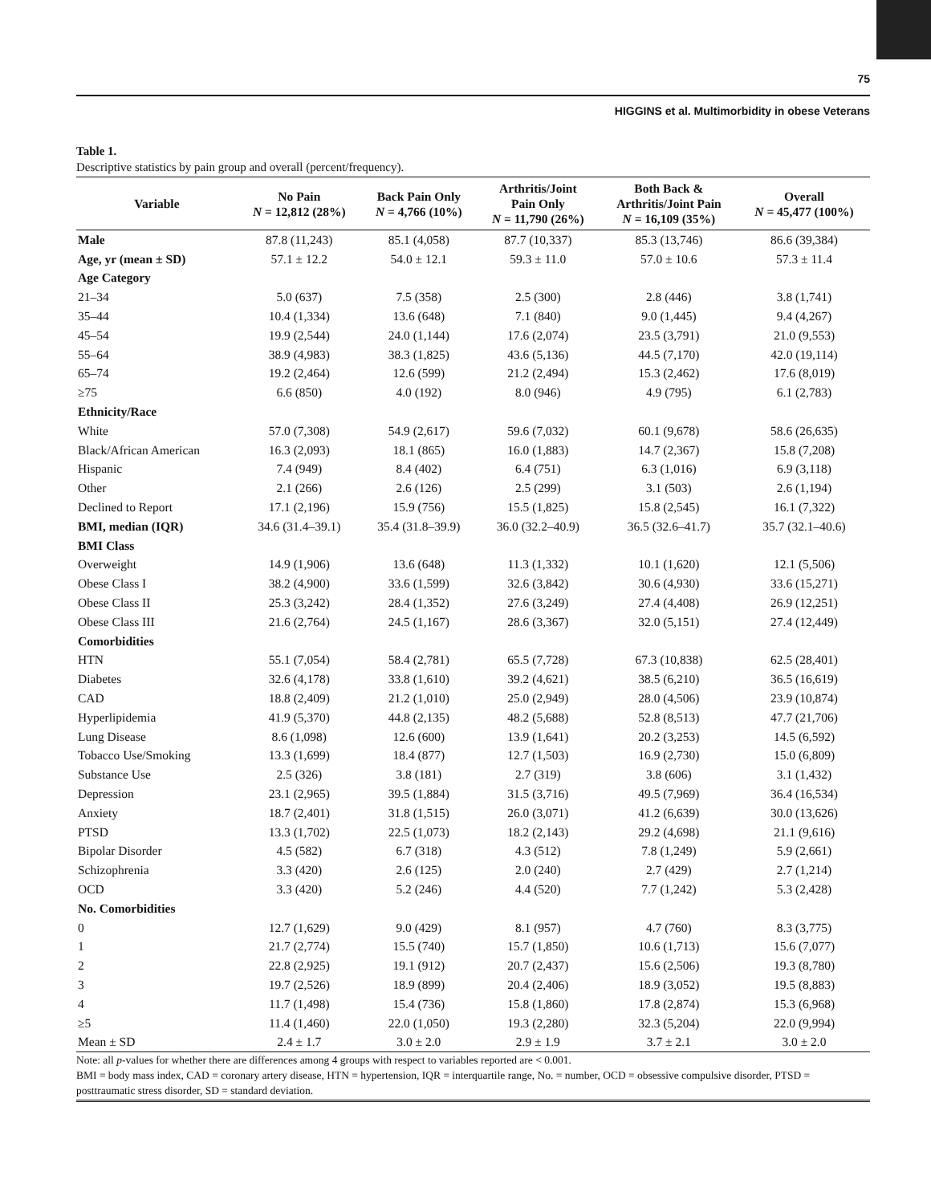75
HIGGINS et al. Multimorbidity in obese Veterans
Table 1.
Descriptive statistics by pain group and overall (percent/frequency).
| Variable | No Pain N = 12,812 (28%) | Back Pain Only N = 4,766 (10%) | Arthritis/Joint Pain Only N = 11,790 (26%) | Both Back & Arthritis/Joint Pain N = 16,109 (35%) | Overall N = 45,477 (100%) |
| --- | --- | --- | --- | --- | --- |
| Male | 87.8 (11,243) | 85.1 (4,058) | 87.7 (10,337) | 85.3 (13,746) | 86.6 (39,384) |
| Age, yr (mean ± SD) | 57.1 ± 12.2 | 54.0 ± 12.1 | 59.3 ± 11.0 | 57.0 ± 10.6 | 57.3 ± 11.4 |
| Age Category | | | | | |
| 21–34 | 5.0 (637) | 7.5 (358) | 2.5 (300) | 2.8 (446) | 3.8 (1,741) |
| 35–44 | 10.4 (1,334) | 13.6 (648) | 7.1 (840) | 9.0 (1,445) | 9.4 (4,267) |
| 45–54 | 19.9 (2,544) | 24.0 (1,144) | 17.6 (2,074) | 23.5 (3,791) | 21.0 (9,553) |
| 55–64 | 38.9 (4,983) | 38.3 (1,825) | 43.6 (5,136) | 44.5 (7,170) | 42.0 (19,114) |
| 65–74 | 19.2 (2,464) | 12.6 (599) | 21.2 (2,494) | 15.3 (2,462) | 17.6 (8,019) |
| ≥75 | 6.6 (850) | 4.0 (192) | 8.0 (946) | 4.9 (795) | 6.1 (2,783) |
| Ethnicity/Race | | | | | |
| White | 57.0 (7,308) | 54.9 (2,617) | 59.6 (7,032) | 60.1 (9,678) | 58.6 (26,635) |
| Black/African American | 16.3 (2,093) | 18.1 (865) | 16.0 (1,883) | 14.7 (2,367) | 15.8 (7,208) |
| Hispanic | 7.4 (949) | 8.4 (402) | 6.4 (751) | 6.3 (1,016) | 6.9 (3,118) |
| Other | 2.1 (266) | 2.6 (126) | 2.5 (299) | 3.1 (503) | 2.6 (1,194) |
| Declined to Report | 17.1 (2,196) | 15.9 (756) | 15.5 (1,825) | 15.8 (2,545) | 16.1 (7,322) |
| BMI, median (IQR) | 34.6 (31.4–39.1) | 35.4 (31.8–39.9) | 36.0 (32.2–40.9) | 36.5 (32.6–41.7) | 35.7 (32.1–40.6) |
| BMI Class | | | | | |
| Overweight | 14.9 (1,906) | 13.6 (648) | 11.3 (1,332) | 10.1 (1,620) | 12.1 (5,506) |
| Obese Class I | 38.2 (4,900) | 33.6 (1,599) | 32.6 (3,842) | 30.6 (4,930) | 33.6 (15,271) |
| Obese Class II | 25.3 (3,242) | 28.4 (1,352) | 27.6 (3,249) | 27.4 (4,408) | 26.9 (12,251) |
| Obese Class III | 21.6 (2,764) | 24.5 (1,167) | 28.6 (3,367) | 32.0 (5,151) | 27.4 (12,449) |
| Comorbidities | | | | | |
| HTN | 55.1 (7,054) | 58.4 (2,781) | 65.5 (7,728) | 67.3 (10,838) | 62.5 (28,401) |
| Diabetes | 32.6 (4,178) | 33.8 (1,610) | 39.2 (4,621) | 38.5 (6,210) | 36.5 (16,619) |
| CAD | 18.8 (2,409) | 21.2 (1,010) | 25.0 (2,949) | 28.0 (4,506) | 23.9 (10,874) |
| Hyperlipidemia | 41.9 (5,370) | 44.8 (2,135) | 48.2 (5,688) | 52.8 (8,513) | 47.7 (21,706) |
| Lung Disease | 8.6 (1,098) | 12.6 (600) | 13.9 (1,641) | 20.2 (3,253) | 14.5 (6,592) |
| Tobacco Use/Smoking | 13.3 (1,699) | 18.4 (877) | 12.7 (1,503) | 16.9 (2,730) | 15.0 (6,809) |
| Substance Use | 2.5 (326) | 3.8 (181) | 2.7 (319) | 3.8 (606) | 3.1 (1,432) |
| Depression | 23.1 (2,965) | 39.5 (1,884) | 31.5 (3,716) | 49.5 (7,969) | 36.4 (16,534) |
| Anxiety | 18.7 (2,401) | 31.8 (1,515) | 26.0 (3,071) | 41.2 (6,639) | 30.0 (13,626) |
| PTSD | 13.3 (1,702) | 22.5 (1,073) | 18.2 (2,143) | 29.2 (4,698) | 21.1 (9,616) |
| Bipolar Disorder | 4.5 (582) | 6.7 (318) | 4.3 (512) | 7.8 (1,249) | 5.9 (2,661) |
| Schizophrenia | 3.3 (420) | 2.6 (125) | 2.0 (240) | 2.7 (429) | 2.7 (1,214) |
| OCD | 3.3 (420) | 5.2 (246) | 4.4 (520) | 7.7 (1,242) | 5.3 (2,428) |
| No. Comorbidities | | | | | |
| 0 | 12.7 (1,629) | 9.0 (429) | 8.1 (957) | 4.7 (760) | 8.3 (3,775) |
| 1 | 21.7 (2,774) | 15.5 (740) | 15.7 (1,850) | 10.6 (1,713) | 15.6 (7,077) |
| 2 | 22.8 (2,925) | 19.1 (912) | 20.7 (2,437) | 15.6 (2,506) | 19.3 (8,780) |
| 3 | 19.7 (2,526) | 18.9 (899) | 20.4 (2,406) | 18.9 (3,052) | 19.5 (8,883) |
| 4 | 11.7 (1,498) | 15.4 (736) | 15.8 (1,860) | 17.8 (2,874) | 15.3 (6,968) |
| ≥5 | 11.4 (1,460) | 22.0 (1,050) | 19.3 (2,280) | 32.3 (5,204) | 22.0 (9,994) |
| Mean ± SD | 2.4 ± 1.7 | 3.0 ± 2.0 | 2.9 ± 1.9 | 3.7 ± 2.1 | 3.0 ± 2.0 |
Note: all p-values for whether there are differences among 4 groups with respect to variables reported are < 0.001.
BMI = body mass index, CAD = coronary artery disease, HTN = hypertension, IQR = interquartile range, No. = number, OCD = obsessive compulsive disorder, PTSD = posttraumatic stress disorder, SD = standard deviation.